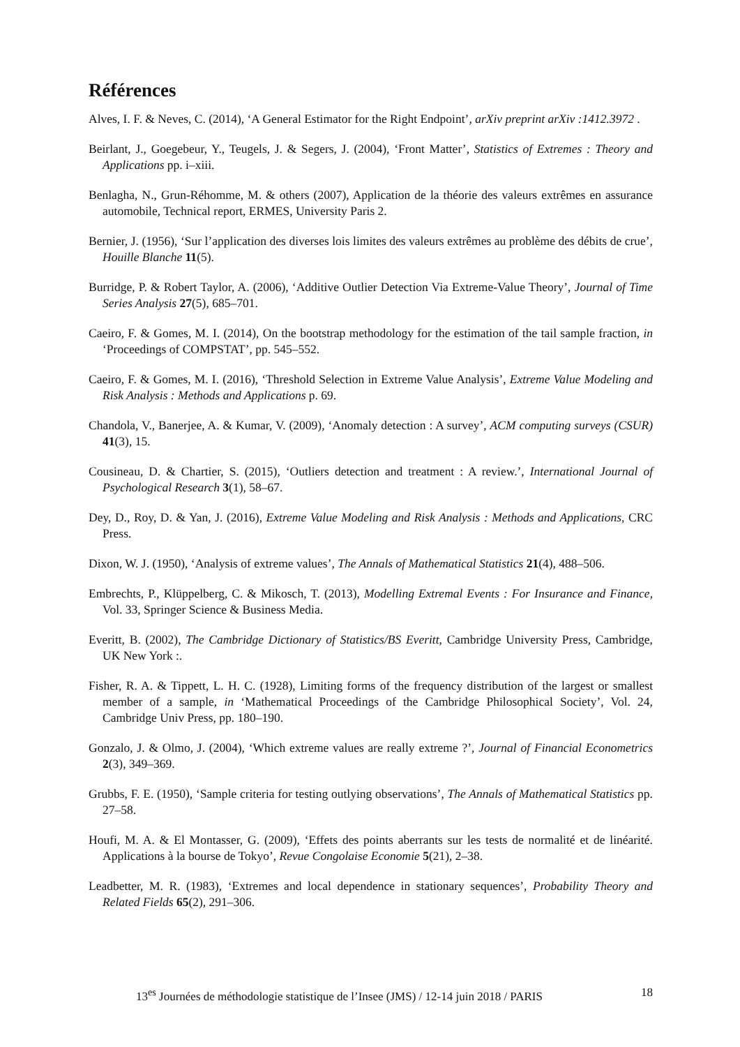Références
Alves, I. F. & Neves, C. (2014), ‘A General Estimator for the Right Endpoint’, arXiv preprint arXiv :1412.3972 .
Beirlant, J., Goegebeur, Y., Teugels, J. & Segers, J. (2004), ‘Front Matter’, Statistics of Extremes : Theory and Applications pp. i–xiii.
Benlagha, N., Grun-Réhomme, M. & others (2007), Application de la théorie des valeurs extrêmes en assurance automobile, Technical report, ERMES, University Paris 2.
Bernier, J. (1956), ‘Sur l’application des diverses lois limites des valeurs extrêmes au problème des débits de crue’, Houille Blanche 11(5).
Burridge, P. & Robert Taylor, A. (2006), ‘Additive Outlier Detection Via Extreme-Value Theory’, Journal of Time Series Analysis 27(5), 685–701.
Caeiro, F. & Gomes, M. I. (2014), On the bootstrap methodology for the estimation of the tail sample fraction, in ‘Proceedings of COMPSTAT’, pp. 545–552.
Caeiro, F. & Gomes, M. I. (2016), ‘Threshold Selection in Extreme Value Analysis’, Extreme Value Modeling and Risk Analysis : Methods and Applications p. 69.
Chandola, V., Banerjee, A. & Kumar, V. (2009), ‘Anomaly detection : A survey’, ACM computing surveys (CSUR) 41(3), 15.
Cousineau, D. & Chartier, S. (2015), ‘Outliers detection and treatment : A review.’, International Journal of Psychological Research 3(1), 58–67.
Dey, D., Roy, D. & Yan, J. (2016), Extreme Value Modeling and Risk Analysis : Methods and Applications, CRC Press.
Dixon, W. J. (1950), ‘Analysis of extreme values’, The Annals of Mathematical Statistics 21(4), 488–506.
Embrechts, P., Klüppelberg, C. & Mikosch, T. (2013), Modelling Extremal Events : For Insurance and Finance, Vol. 33, Springer Science & Business Media.
Everitt, B. (2002), The Cambridge Dictionary of Statistics/BS Everitt, Cambridge University Press, Cambridge, UK New York :.
Fisher, R. A. & Tippett, L. H. C. (1928), Limiting forms of the frequency distribution of the largest or smallest member of a sample, in ‘Mathematical Proceedings of the Cambridge Philosophical Society’, Vol. 24, Cambridge Univ Press, pp. 180–190.
Gonzalo, J. & Olmo, J. (2004), ‘Which extreme values are really extreme ?’, Journal of Financial Econometrics 2(3), 349–369.
Grubbs, F. E. (1950), ‘Sample criteria for testing outlying observations’, The Annals of Mathematical Statistics pp. 27–58.
Houfi, M. A. & El Montasser, G. (2009), ‘Effets des points aberrants sur les tests de normalité et de linéarité. Applications à la bourse de Tokyo’, Revue Congolaise Economie 5(21), 2–38.
Leadbetter, M. R. (1983), ‘Extremes and local dependence in stationary sequences’, Probability Theory and Related Fields 65(2), 291–306.
13<sup>es</sup> Journées de méthodologie statistique de l’Insee (JMS) / 12-14 juin 2018 / PARIS 18